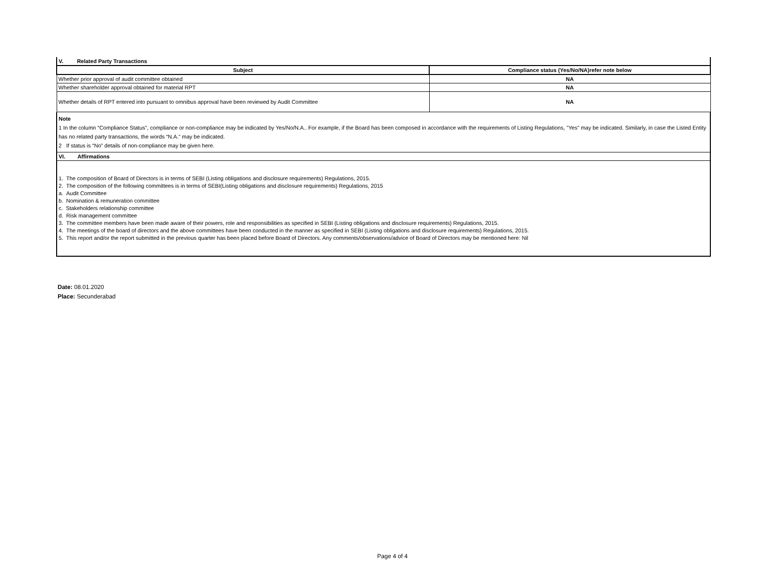V. Related Party Transactions
| Subject | Compliance status (Yes/No/NA)refer note below |
| --- | --- |
| Whether prior approval of audit committee obtained | NA |
| Whether shareholder approval obtained for material RPT | NA |
| Whether details of RPT entered into pursuant to omnibus approval have been reviewed by Audit Committee | NA |
Note
1 In the column “Compliance Status”, compliance or non-compliance may be indicated by Yes/No/N.A.. For example, if the Board has been composed in accordance with the requirements of Listing Regulations, "Yes" may be indicated. Similarly, in case the Listed Entity has no related party transactions, the words “N.A.” may be indicated.
2 If status is “No” details of non-compliance may be given here.
VI. Affirmations
1. The composition of Board of Directors is in terms of SEBI (Listing obligations and disclosure requirements) Regulations, 2015.
2. The composition of the following committees is in terms of SEBI(Listing obligations and disclosure requirements) Regulations, 2015
a. Audit Committee
b. Nomination & remuneration committee
c. Stakeholders relationship committee
d. Risk management committee
3. The committee members have been made aware of their powers, role and responsibilities as specified in SEBI (Listing obligations and disclosure requirements) Regulations, 2015.
4. The meetings of the board of directors and the above committees have been conducted in the manner as specified in SEBI (Listing obligations and disclosure requirements) Regulations, 2015.
5. This report and/or the report submitted in the previous quarter has been placed before Board of Directors. Any comments/observations/advice of Board of Directors may be mentioned here: Nil
Date: 08.01.2020
Place: Secunderabad
Page 4 of 4